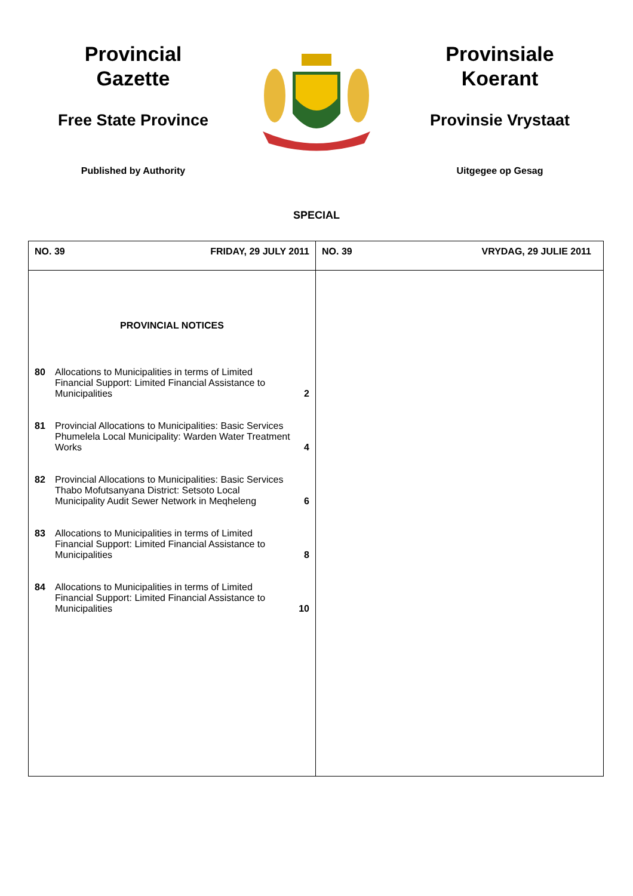Provincial
Gazette
Free State Province
Published by Authority
Provinsiale
Koerant
Provinsie Vrystaat
Uitgegee op Gesag
SPECIAL
| NO. 39 FRIDAY, 29 JULY 2011 | NO. 39 VRYDAG, 29 JULIE 2011 |
| PROVINCIAL NOTICES 80 Allocations to Municipalities in terms of Limited Financial Support: Limited Financial Assistance to Municipalities 2 81 Provincial Allocations to Municipalities: Basic Services Phumelela Local Municipality: Warden Water Treatment Works 4 82 Provincial Allocations to Municipalities: Basic Services Thabo Mofutsanyana District: Setsoto Local Municipality Audit Sewer Network in Meqheleng 6 83 Allocations to Municipalities in terms of Limited Financial Support: Limited Financial Assistance to Municipalities 8 84 Allocations to Municipalities in terms of Limited Financial Support: Limited Financial Assistance to Municipalities 10 | |